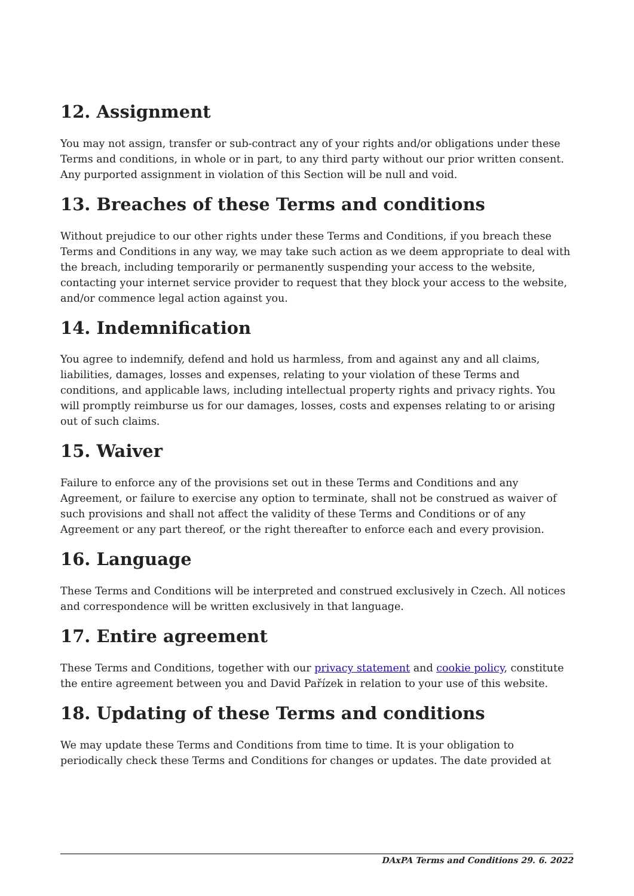12. Assignment
You may not assign, transfer or sub-contract any of your rights and/or obligations under these Terms and conditions, in whole or in part, to any third party without our prior written consent. Any purported assignment in violation of this Section will be null and void.
13. Breaches of these Terms and conditions
Without prejudice to our other rights under these Terms and Conditions, if you breach these Terms and Conditions in any way, we may take such action as we deem appropriate to deal with the breach, including temporarily or permanently suspending your access to the website, contacting your internet service provider to request that they block your access to the website, and/or commence legal action against you.
14. Indemnification
You agree to indemnify, defend and hold us harmless, from and against any and all claims, liabilities, damages, losses and expenses, relating to your violation of these Terms and conditions, and applicable laws, including intellectual property rights and privacy rights. You will promptly reimburse us for our damages, losses, costs and expenses relating to or arising out of such claims.
15. Waiver
Failure to enforce any of the provisions set out in these Terms and Conditions and any Agreement, or failure to exercise any option to terminate, shall not be construed as waiver of such provisions and shall not affect the validity of these Terms and Conditions or of any Agreement or any part thereof, or the right thereafter to enforce each and every provision.
16. Language
These Terms and Conditions will be interpreted and construed exclusively in Czech. All notices and correspondence will be written exclusively in that language.
17. Entire agreement
These Terms and Conditions, together with our privacy statement and cookie policy, constitute the entire agreement between you and David Pařízek in relation to your use of this website.
18. Updating of these Terms and conditions
We may update these Terms and Conditions from time to time. It is your obligation to periodically check these Terms and Conditions for changes or updates. The date provided at
DAxPA Terms and Conditions 29. 6. 2022